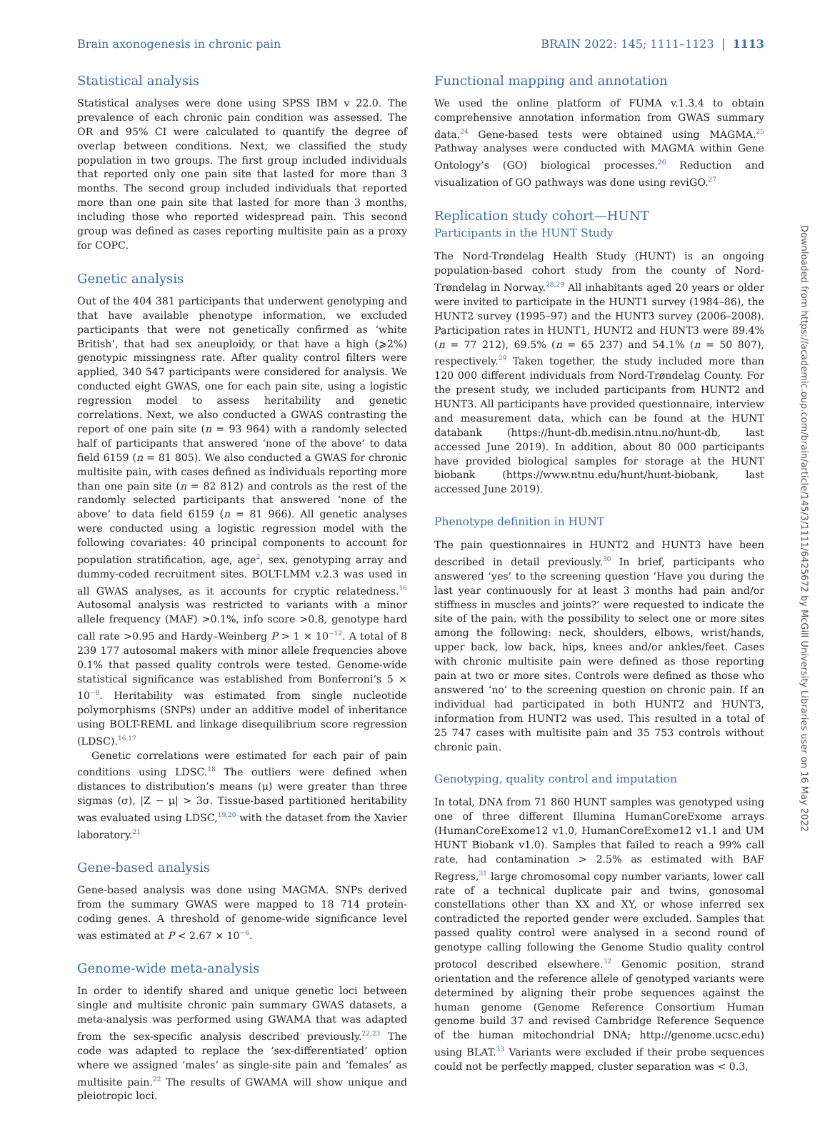Brain axonogenesis in chronic pain BRAIN 2022: 145; 1111–1123 | 1113
Statistical analysis
Statistical analyses were done using SPSS IBM v 22.0. The prevalence of each chronic pain condition was assessed. The OR and 95% CI were calculated to quantify the degree of overlap between conditions. Next, we classified the study population in two groups. The first group included individuals that reported only one pain site that lasted for more than 3 months. The second group included individuals that reported more than one pain site that lasted for more than 3 months, including those who reported widespread pain. This second group was defined as cases reporting multisite pain as a proxy for COPC.
Genetic analysis
Out of the 404 381 participants that underwent genotyping and that have available phenotype information, we excluded participants that were not genetically confirmed as ‘white British’, that had sex aneuploidy, or that have a high (⩾2%) genotypic missingness rate. After quality control filters were applied, 340 547 participants were considered for analysis. We conducted eight GWAS, one for each pain site, using a logistic regression model to assess heritability and genetic correlations. Next, we also conducted a GWAS contrasting the report of one pain site (n = 93 964) with a randomly selected half of participants that answered ‘none of the above’ to data field 6159 (n = 81 805). We also conducted a GWAS for chronic multisite pain, with cases defined as individuals reporting more than one pain site (n = 82 812) and controls as the rest of the randomly selected participants that answered ‘none of the above’ to data field 6159 (n = 81 966). All genetic analyses were conducted using a logistic regression model with the following covariates: 40 principal components to account for population stratification, age, age<sup>2</sup>, sex, genotyping array and dummy-coded recruitment sites. BOLT-LMM v.2.3 was used in all GWAS analyses, as it accounts for cryptic relatedness.<sup>16</sup> Autosomal analysis was restricted to variants with a minor allele frequency (MAF) >0.1%, info score >0.8, genotype hard call rate >0.95 and Hardy–Weinberg P > 1 × 10<sup>−12</sup>. A total of 8 239 177 autosomal makers with minor allele frequencies above 0.1% that passed quality controls were tested. Genome-wide statistical significance was established from Bonferroni’s 5 × 10<sup>−8</sup>. Heritability was estimated from single nucleotide polymorphisms (SNPs) under an additive model of inheritance using BOLT-REML and linkage disequilibrium score regression (LDSC).<sup>16,17</sup>
Genetic correlations were estimated for each pair of pain conditions using LDSC.<sup>18</sup> The outliers were defined when distances to distribution’s means (μ) were greater than three sigmas (σ), |Z − μ| > 3σ. Tissue-based partitioned heritability was evaluated using LDSC,<sup>19,20</sup> with the dataset from the Xavier laboratory.<sup>21</sup>
Gene-based analysis
Gene-based analysis was done using MAGMA. SNPs derived from the summary GWAS were mapped to 18 714 protein-coding genes. A threshold of genome-wide significance level was estimated at P < 2.67 × 10<sup>−6</sup>.
Genome-wide meta-analysis
In order to identify shared and unique genetic loci between single and multisite chronic pain summary GWAS datasets, a meta-analysis was performed using GWAMA that was adapted from the sex-specific analysis described previously.<sup>22,23</sup> The code was adapted to replace the ‘sex-differentiated’ option where we assigned ‘males’ as single-site pain and ‘females’ as multisite pain.<sup>22</sup> The results of GWAMA will show unique and pleiotropic loci.
Functional mapping and annotation
We used the online platform of FUMA v.1.3.4 to obtain comprehensive annotation information from GWAS summary data.<sup>24</sup> Gene-based tests were obtained using MAGMA.<sup>25</sup> Pathway analyses were conducted with MAGMA within Gene Ontology’s (GO) biological processes.<sup>26</sup> Reduction and visualization of GO pathways was done using reviGO.<sup>27</sup>
Replication study cohort—HUNT
Participants in the HUNT Study
The Nord-Trøndelag Health Study (HUNT) is an ongoing population-based cohort study from the county of Nord-Trøndelag in Norway.<sup>28,29</sup> All inhabitants aged 20 years or older were invited to participate in the HUNT1 survey (1984–86), the HUNT2 survey (1995–97) and the HUNT3 survey (2006–2008). Participation rates in HUNT1, HUNT2 and HUNT3 were 89.4% (n = 77 212), 69.5% (n = 65 237) and 54.1% (n = 50 807), respectively.<sup>29</sup> Taken together, the study included more than 120 000 different individuals from Nord-Trøndelag County. For the present study, we included participants from HUNT2 and HUNT3. All participants have provided questionnaire, interview and measurement data, which can be found at the HUNT databank (https://hunt-db.medisin.ntnu.no/hunt-db, last accessed June 2019). In addition, about 80 000 participants have provided biological samples for storage at the HUNT biobank (https://www.ntnu.edu/hunt/hunt-biobank, last accessed June 2019).
Phenotype definition in HUNT
The pain questionnaires in HUNT2 and HUNT3 have been described in detail previously.<sup>30</sup> In brief, participants who answered ‘yes’ to the screening question ‘Have you during the last year continuously for at least 3 months had pain and/or stiffness in muscles and joints?’ were requested to indicate the site of the pain, with the possibility to select one or more sites among the following: neck, shoulders, elbows, wrist/hands, upper back, low back, hips, knees and/or ankles/feet. Cases with chronic multisite pain were defined as those reporting pain at two or more sites. Controls were defined as those who answered ‘no’ to the screening question on chronic pain. If an individual had participated in both HUNT2 and HUNT3, information from HUNT2 was used. This resulted in a total of 25 747 cases with multisite pain and 35 753 controls without chronic pain.
Genotyping, quality control and imputation
In total, DNA from 71 860 HUNT samples was genotyped using one of three different Illumina HumanCoreExome arrays (HumanCoreExome12 v1.0, HumanCoreExome12 v1.1 and UM HUNT Biobank v1.0). Samples that failed to reach a 99% call rate, had contamination > 2.5% as estimated with BAF Regress,<sup>31</sup> large chromosomal copy number variants, lower call rate of a technical duplicate pair and twins, gonosomal constellations other than XX and XY, or whose inferred sex contradicted the reported gender were excluded. Samples that passed quality control were analysed in a second round of genotype calling following the Genome Studio quality control protocol described elsewhere.<sup>32</sup> Genomic position, strand orientation and the reference allele of genotyped variants were determined by aligning their probe sequences against the human genome (Genome Reference Consortium Human genome build 37 and revised Cambridge Reference Sequence of the human mitochondrial DNA; http://genome.ucsc.edu) using BLAT.<sup>33</sup> Variants were excluded if their probe sequences could not be perfectly mapped, cluster separation was < 0.3,
Downloaded from https://academic.oup.com/brain/article/145/3/1111/6425672 by McGill University Libraries user on 16 May 2022